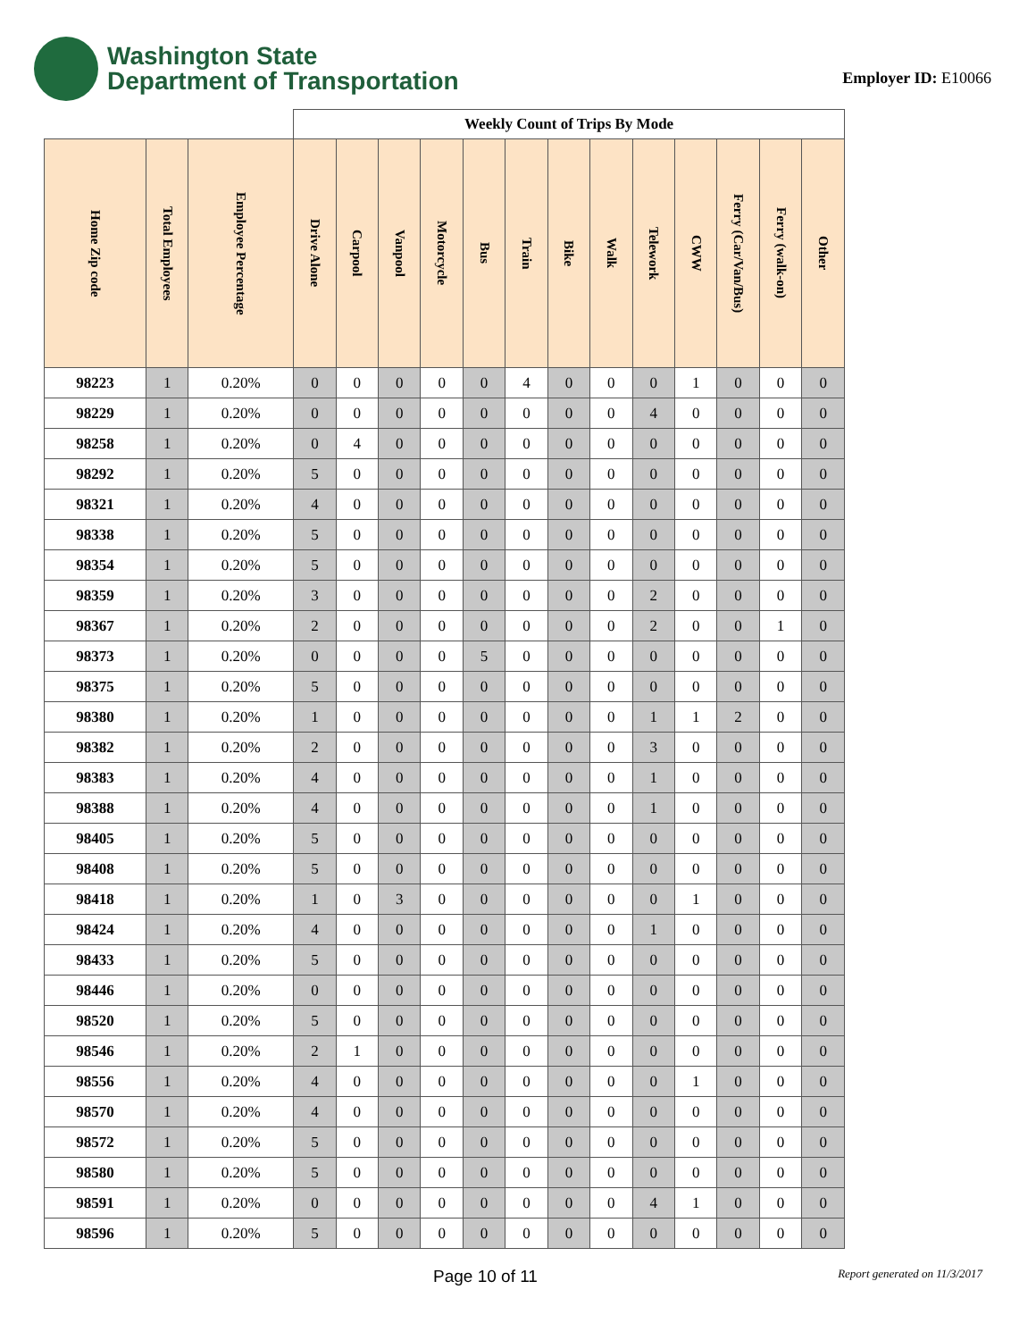Washington State
Department of Transportation
Employer ID: E10066
| | | | Weekly Count of Trips By Mode | | | | | | | | | | | | |
| --- | --- | --- | --- | --- | --- | --- | --- | --- | --- | --- | --- | --- | --- | --- | --- |
| Home Zip code | Total Employees | Employee Percentage | Drive Alone | Carpool | Vanpool | Motorcycle | Bus | Train | Bike | Walk | Telework | CWW | Ferry (Car/Van/Bus) | Ferry (walk-on) | Other |
| 98223 | 1 | 0.20% | 0 | 0 | 0 | 0 | 0 | 4 | 0 | 0 | 0 | 1 | 0 | 0 | 0 |
| 98229 | 1 | 0.20% | 0 | 0 | 0 | 0 | 0 | 0 | 0 | 0 | 4 | 0 | 0 | 0 | 0 |
| 98258 | 1 | 0.20% | 0 | 4 | 0 | 0 | 0 | 0 | 0 | 0 | 0 | 0 | 0 | 0 | 0 |
| 98292 | 1 | 0.20% | 5 | 0 | 0 | 0 | 0 | 0 | 0 | 0 | 0 | 0 | 0 | 0 | 0 |
| 98321 | 1 | 0.20% | 4 | 0 | 0 | 0 | 0 | 0 | 0 | 0 | 0 | 0 | 0 | 0 | 0 |
| 98338 | 1 | 0.20% | 5 | 0 | 0 | 0 | 0 | 0 | 0 | 0 | 0 | 0 | 0 | 0 | 0 |
| 98354 | 1 | 0.20% | 5 | 0 | 0 | 0 | 0 | 0 | 0 | 0 | 0 | 0 | 0 | 0 | 0 |
| 98359 | 1 | 0.20% | 3 | 0 | 0 | 0 | 0 | 0 | 0 | 0 | 2 | 0 | 0 | 0 | 0 |
| 98367 | 1 | 0.20% | 2 | 0 | 0 | 0 | 0 | 0 | 0 | 0 | 2 | 0 | 0 | 1 | 0 |
| 98373 | 1 | 0.20% | 0 | 0 | 0 | 0 | 5 | 0 | 0 | 0 | 0 | 0 | 0 | 0 | 0 |
| 98375 | 1 | 0.20% | 5 | 0 | 0 | 0 | 0 | 0 | 0 | 0 | 0 | 0 | 0 | 0 | 0 |
| 98380 | 1 | 0.20% | 1 | 0 | 0 | 0 | 0 | 0 | 0 | 0 | 1 | 1 | 2 | 0 | 0 |
| 98382 | 1 | 0.20% | 2 | 0 | 0 | 0 | 0 | 0 | 0 | 0 | 3 | 0 | 0 | 0 | 0 |
| 98383 | 1 | 0.20% | 4 | 0 | 0 | 0 | 0 | 0 | 0 | 0 | 1 | 0 | 0 | 0 | 0 |
| 98388 | 1 | 0.20% | 4 | 0 | 0 | 0 | 0 | 0 | 0 | 0 | 1 | 0 | 0 | 0 | 0 |
| 98405 | 1 | 0.20% | 5 | 0 | 0 | 0 | 0 | 0 | 0 | 0 | 0 | 0 | 0 | 0 | 0 |
| 98408 | 1 | 0.20% | 5 | 0 | 0 | 0 | 0 | 0 | 0 | 0 | 0 | 0 | 0 | 0 | 0 |
| 98418 | 1 | 0.20% | 1 | 0 | 3 | 0 | 0 | 0 | 0 | 0 | 0 | 1 | 0 | 0 | 0 |
| 98424 | 1 | 0.20% | 4 | 0 | 0 | 0 | 0 | 0 | 0 | 0 | 1 | 0 | 0 | 0 | 0 |
| 98433 | 1 | 0.20% | 5 | 0 | 0 | 0 | 0 | 0 | 0 | 0 | 0 | 0 | 0 | 0 | 0 |
| 98446 | 1 | 0.20% | 0 | 0 | 0 | 0 | 0 | 0 | 0 | 0 | 0 | 0 | 0 | 0 | 0 |
| 98520 | 1 | 0.20% | 5 | 0 | 0 | 0 | 0 | 0 | 0 | 0 | 0 | 0 | 0 | 0 | 0 |
| 98546 | 1 | 0.20% | 2 | 1 | 0 | 0 | 0 | 0 | 0 | 0 | 0 | 0 | 0 | 0 | 0 |
| 98556 | 1 | 0.20% | 4 | 0 | 0 | 0 | 0 | 0 | 0 | 0 | 0 | 1 | 0 | 0 | 0 |
| 98570 | 1 | 0.20% | 4 | 0 | 0 | 0 | 0 | 0 | 0 | 0 | 0 | 0 | 0 | 0 | 0 |
| 98572 | 1 | 0.20% | 5 | 0 | 0 | 0 | 0 | 0 | 0 | 0 | 0 | 0 | 0 | 0 | 0 |
| 98580 | 1 | 0.20% | 5 | 0 | 0 | 0 | 0 | 0 | 0 | 0 | 0 | 0 | 0 | 0 | 0 |
| 98591 | 1 | 0.20% | 0 | 0 | 0 | 0 | 0 | 0 | 0 | 0 | 4 | 1 | 0 | 0 | 0 |
| 98596 | 1 | 0.20% | 5 | 0 | 0 | 0 | 0 | 0 | 0 | 0 | 0 | 0 | 0 | 0 | 0 |
Page 10 of 11 Report generated on 11/3/2017